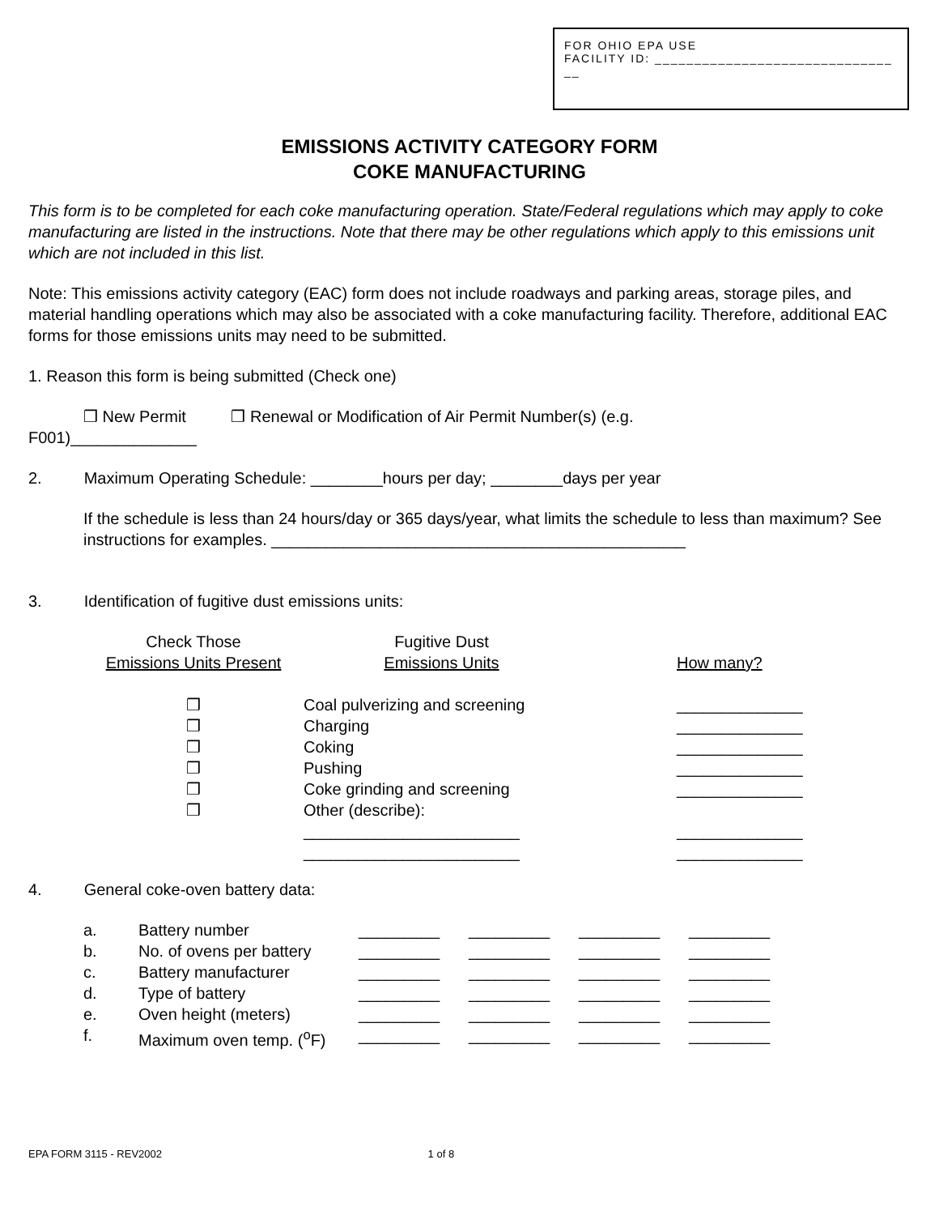FOR OHIO EPA USE
FACILITY ID: ______________________________
__
EMISSIONS ACTIVITY CATEGORY FORM
COKE MANUFACTURING
This form is to be completed for each coke manufacturing operation. State/Federal regulations which may apply to coke manufacturing are listed in the instructions. Note that there may be other regulations which apply to this emissions unit which are not included in this list.
Note: This emissions activity category (EAC) form does not include roadways and parking areas, storage piles, and material handling operations which may also be associated with a coke manufacturing facility. Therefore, additional EAC forms for those emissions units may need to be submitted.
1. Reason this form is being submitted (Check one)
❒ New Permit ❒ Renewal or Modification of Air Permit Number(s) (e.g.
F001)______________
2. Maximum Operating Schedule: ________hours per day; ________days per year
If the schedule is less than 24 hours/day or 365 days/year, what limits the schedule to less than maximum? See instructions for examples. ______________________________________________
3. Identification of fugitive dust emissions units:
| Check Those Emissions Units Present | Fugitive Dust Emissions Units | How many? |
| ❒ ❒ ❒ ❒ ❒ ❒ | Coal pulverizing and screening Charging Coking Pushing Coke grinding and screening Other (describe): ________________________ ________________________ | ______________ ______________ ______________ ______________ ______________ ______________ ______________ |
4. General coke-oven battery data:
| a. | Battery number | _________ | _________ | _________ | _________ |
| b. | No. of ovens per battery | _________ | _________ | _________ | _________ |
| c. | Battery manufacturer | _________ | _________ | _________ | _________ |
| d. | Type of battery | _________ | _________ | _________ | _________ |
| e. | Oven height (meters) | _________ | _________ | _________ | _________ |
| f. | Maximum oven temp. (<sup>o</sup>F) | _________ | _________ | _________ | _________ |
EPA FORM 3115 - REV2002 1 of 8